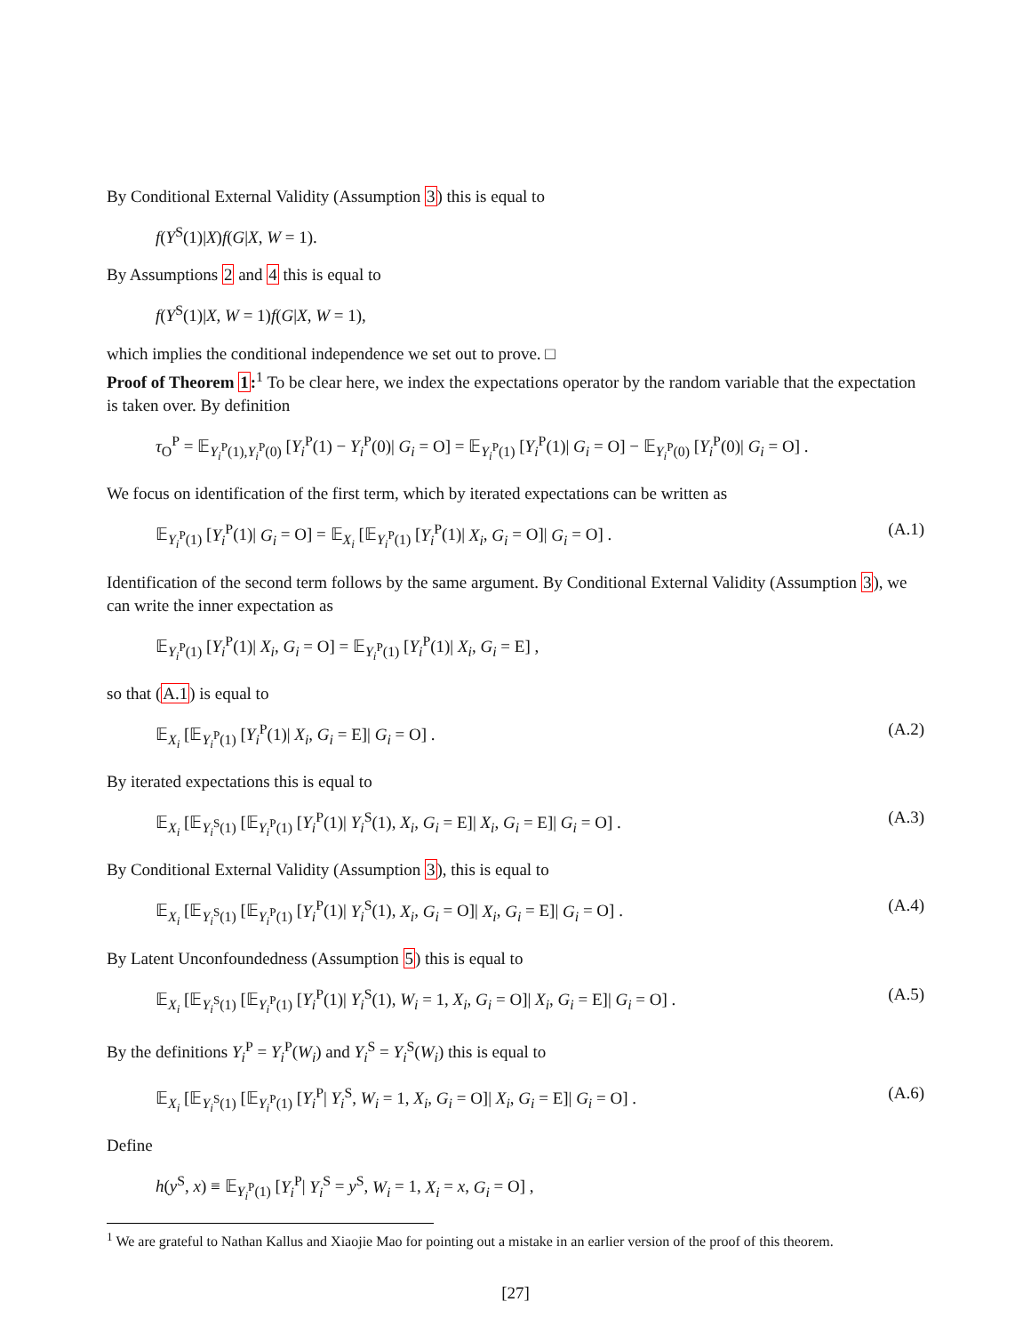By Conditional External Validity (Assumption 3) this is equal to
f(Y<sup>S</sup>(1)|X)f(G|X, W = 1).
By Assumptions 2 and 4 this is equal to
f(Y<sup>S</sup>(1)|X, W = 1)f(G|X, W = 1),
which implies the conditional independence we set out to prove. □
Proof of Theorem 1:<sup>1</sup> To be clear here, we index the expectations operator by the random variable that the expectation is taken over. By definition
τ<sub>O</sub><sup>P</sup> = 𝔼<sub>Y<sub>i</sub><sup>P</sup>(1),Y<sub>i</sub><sup>P</sup>(0)</sub> [Y<sub>i</sub><sup>P</sup>(1) − Y<sub>i</sub><sup>P</sup>(0)| G<sub>i</sub> = O] = 𝔼<sub>Y<sub>i</sub><sup>P</sup>(1)</sub> [Y<sub>i</sub><sup>P</sup>(1)| G<sub>i</sub> = O] − 𝔼<sub>Y<sub>i</sub><sup>P</sup>(0)</sub> [Y<sub>i</sub><sup>P</sup>(0)| G<sub>i</sub> = O] .
We focus on identification of the first term, which by iterated expectations can be written as
𝔼<sub>Y<sub>i</sub><sup>P</sup>(1)</sub> [Y<sub>i</sub><sup>P</sup>(1)| G<sub>i</sub> = O] = 𝔼<sub>X<sub>i</sub></sub> [𝔼<sub>Y<sub>i</sub><sup>P</sup>(1)</sub> [Y<sub>i</sub><sup>P</sup>(1)| X<sub>i</sub>, G<sub>i</sub> = O]| G<sub>i</sub> = O] . (A.1)
Identification of the second term follows by the same argument. By Conditional External Validity (Assumption 3), we can write the inner expectation as
𝔼<sub>Y<sub>i</sub><sup>P</sup>(1)</sub> [Y<sub>i</sub><sup>P</sup>(1)| X<sub>i</sub>, G<sub>i</sub> = O] = 𝔼<sub>Y<sub>i</sub><sup>P</sup>(1)</sub> [Y<sub>i</sub><sup>P</sup>(1)| X<sub>i</sub>, G<sub>i</sub> = E] ,
so that (A.1) is equal to
𝔼<sub>X<sub>i</sub></sub> [𝔼<sub>Y<sub>i</sub><sup>P</sup>(1)</sub> [Y<sub>i</sub><sup>P</sup>(1)| X<sub>i</sub>, G<sub>i</sub> = E]| G<sub>i</sub> = O] . (A.2)
By iterated expectations this is equal to
𝔼<sub>X<sub>i</sub></sub> [𝔼<sub>Y<sub>i</sub><sup>S</sup>(1)</sub> [𝔼<sub>Y<sub>i</sub><sup>P</sup>(1)</sub> [Y<sub>i</sub><sup>P</sup>(1)| Y<sub>i</sub><sup>S</sup>(1), X<sub>i</sub>, G<sub>i</sub> = E]| X<sub>i</sub>, G<sub>i</sub> = E]| G<sub>i</sub> = O] . (A.3)
By Conditional External Validity (Assumption 3), this is equal to
𝔼<sub>X<sub>i</sub></sub> [𝔼<sub>Y<sub>i</sub><sup>S</sup>(1)</sub> [𝔼<sub>Y<sub>i</sub><sup>P</sup>(1)</sub> [Y<sub>i</sub><sup>P</sup>(1)| Y<sub>i</sub><sup>S</sup>(1), X<sub>i</sub>, G<sub>i</sub> = O]| X<sub>i</sub>, G<sub>i</sub> = E]| G<sub>i</sub> = O] . (A.4)
By Latent Unconfoundedness (Assumption 5) this is equal to
𝔼<sub>X<sub>i</sub></sub> [𝔼<sub>Y<sub>i</sub><sup>S</sup>(1)</sub> [𝔼<sub>Y<sub>i</sub><sup>P</sup>(1)</sub> [Y<sub>i</sub><sup>P</sup>(1)| Y<sub>i</sub><sup>S</sup>(1), W<sub>i</sub> = 1, X<sub>i</sub>, G<sub>i</sub> = O]| X<sub>i</sub>, G<sub>i</sub> = E]| G<sub>i</sub> = O] . (A.5)
By the definitions Y<sub>i</sub><sup>P</sup> = Y<sub>i</sub><sup>P</sup>(W<sub>i</sub>) and Y<sub>i</sub><sup>S</sup> = Y<sub>i</sub><sup>S</sup>(W<sub>i</sub>) this is equal to
𝔼<sub>X<sub>i</sub></sub> [𝔼<sub>Y<sub>i</sub><sup>S</sup>(1)</sub> [𝔼<sub>Y<sub>i</sub><sup>P</sup>(1)</sub> [Y<sub>i</sub><sup>P</sup>| Y<sub>i</sub><sup>S</sup>, W<sub>i</sub> = 1, X<sub>i</sub>, G<sub>i</sub> = O]| X<sub>i</sub>, G<sub>i</sub> = E]| G<sub>i</sub> = O] . (A.6)
Define
h(y<sup>S</sup>, x) ≡ 𝔼<sub>Y<sub>i</sub><sup>P</sup>(1)</sub> [Y<sub>i</sub><sup>P</sup>| Y<sub>i</sub><sup>S</sup> = y<sup>S</sup>, W<sub>i</sub> = 1, X<sub>i</sub> = x, G<sub>i</sub> = O] ,
<sup>1</sup> We are grateful to Nathan Kallus and Xiaojie Mao for pointing out a mistake in an earlier version of the proof of this theorem.
[27]